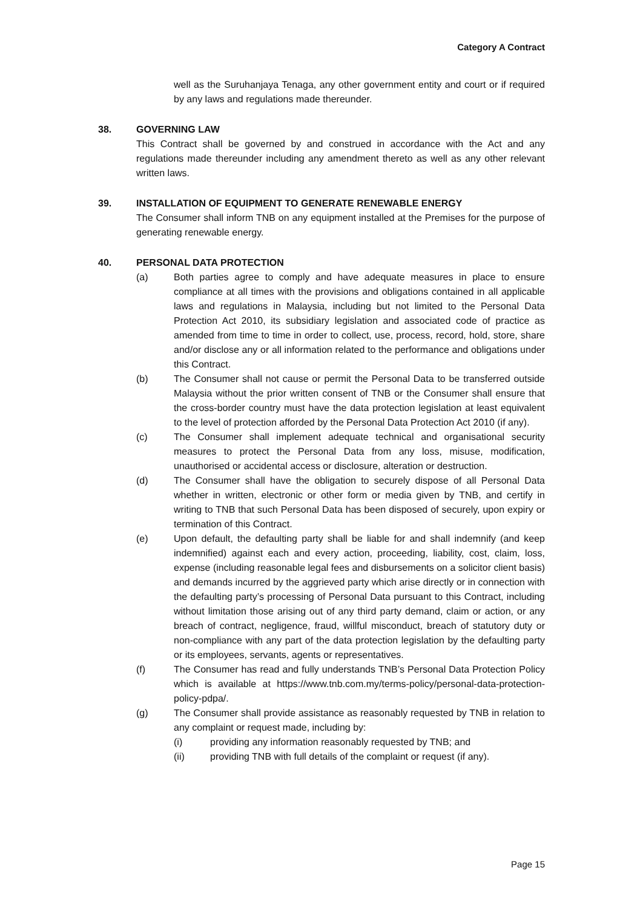Category A Contract
well as the Suruhanjaya Tenaga, any other government entity and court or if required by any laws and regulations made thereunder.
38. GOVERNING LAW
This Contract shall be governed by and construed in accordance with the Act and any regulations made thereunder including any amendment thereto as well as any other relevant written laws.
39. INSTALLATION OF EQUIPMENT TO GENERATE RENEWABLE ENERGY
The Consumer shall inform TNB on any equipment installed at the Premises for the purpose of generating renewable energy.
40. PERSONAL DATA PROTECTION
(a) Both parties agree to comply and have adequate measures in place to ensure compliance at all times with the provisions and obligations contained in all applicable laws and regulations in Malaysia, including but not limited to the Personal Data Protection Act 2010, its subsidiary legislation and associated code of practice as amended from time to time in order to collect, use, process, record, hold, store, share and/or disclose any or all information related to the performance and obligations under this Contract.
(b) The Consumer shall not cause or permit the Personal Data to be transferred outside Malaysia without the prior written consent of TNB or the Consumer shall ensure that the cross-border country must have the data protection legislation at least equivalent to the level of protection afforded by the Personal Data Protection Act 2010 (if any).
(c) The Consumer shall implement adequate technical and organisational security measures to protect the Personal Data from any loss, misuse, modification, unauthorised or accidental access or disclosure, alteration or destruction.
(d) The Consumer shall have the obligation to securely dispose of all Personal Data whether in written, electronic or other form or media given by TNB, and certify in writing to TNB that such Personal Data has been disposed of securely, upon expiry or termination of this Contract.
(e) Upon default, the defaulting party shall be liable for and shall indemnify (and keep indemnified) against each and every action, proceeding, liability, cost, claim, loss, expense (including reasonable legal fees and disbursements on a solicitor client basis) and demands incurred by the aggrieved party which arise directly or in connection with the defaulting party’s processing of Personal Data pursuant to this Contract, including without limitation those arising out of any third party demand, claim or action, or any breach of contract, negligence, fraud, willful misconduct, breach of statutory duty or non-compliance with any part of the data protection legislation by the defaulting party or its employees, servants, agents or representatives.
(f) The Consumer has read and fully understands TNB’s Personal Data Protection Policy which is available at https://www.tnb.com.my/terms-policy/personal-data-protection-policy-pdpa/.
(g) The Consumer shall provide assistance as reasonably requested by TNB in relation to any complaint or request made, including by:
(i) providing any information reasonably requested by TNB; and
(ii) providing TNB with full details of the complaint or request (if any).
Page 15